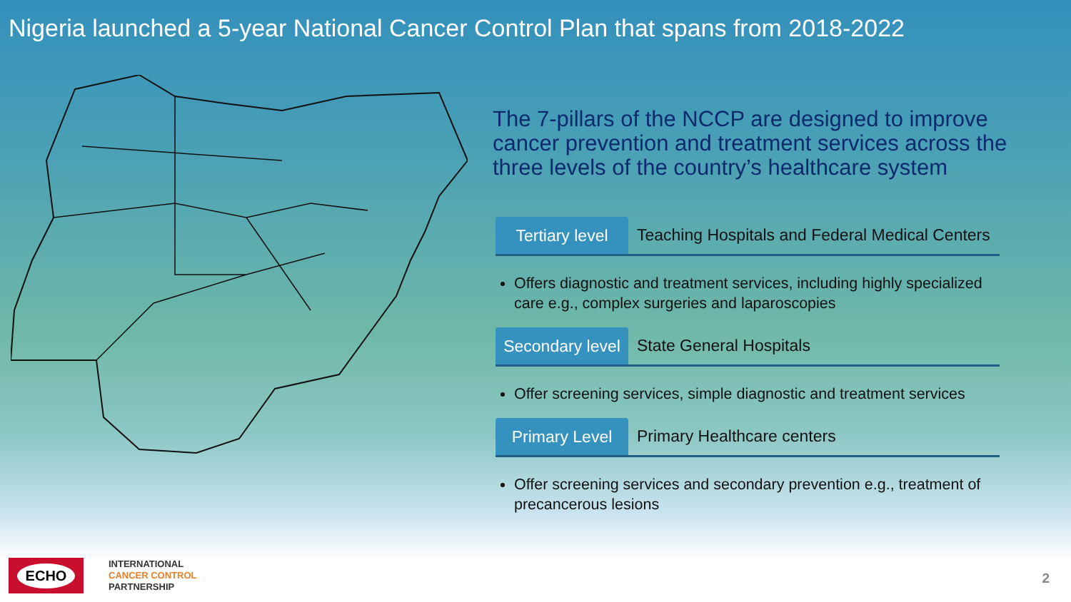Nigeria launched a 5-year National Cancer Control Plan that spans from 2018-2022
The 7-pillars of the NCCP are designed to improve cancer prevention and treatment services across the three levels of the country’s healthcare system
Tertiary level
Teaching Hospitals and Federal Medical Centers
Offers diagnostic and treatment services, including highly specialized care e.g., complex surgeries and laparoscopies
Secondary level
State General Hospitals
Offer screening services, simple diagnostic and treatment services
Primary Level
Primary Healthcare centers
Offer screening services and secondary prevention e.g., treatment of precancerous lesions
ECHO
INTERNATIONAL
CANCER CONTROL
PARTNERSHIP
2